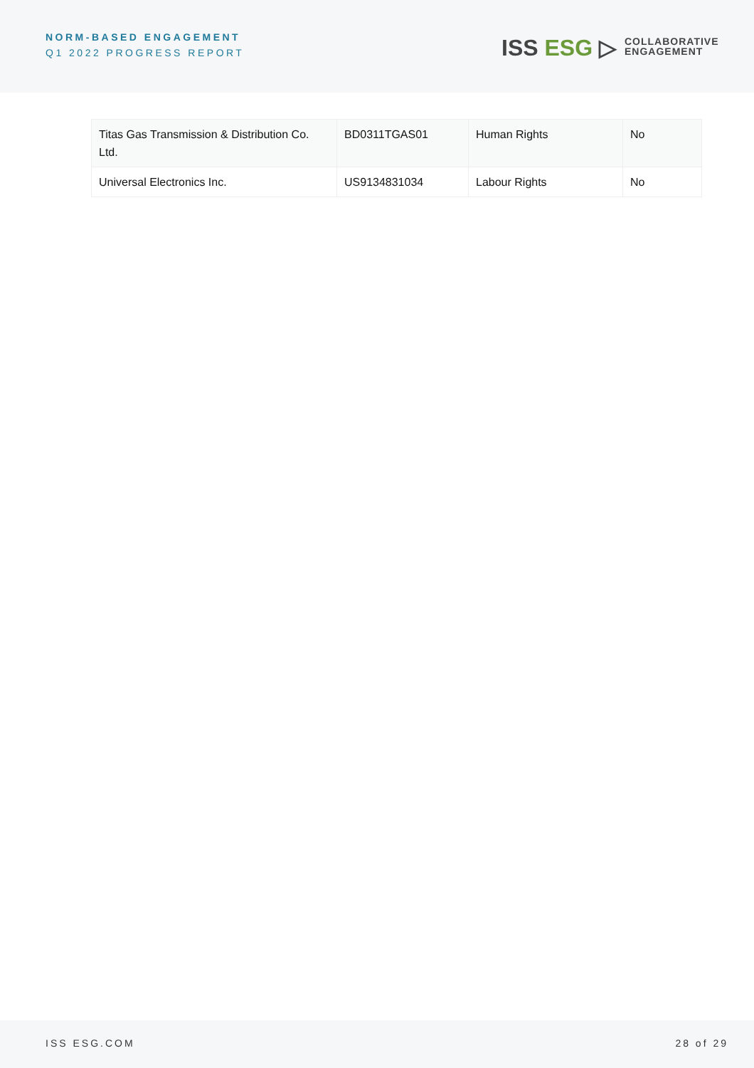NORM-BASED ENGAGEMENT
Q1 2022 PROGRESS REPORT ISS ESG ▷
COLLABORATIVE
ENGAGEMENT
| Titas Gas Transmission & Distribution Co. Ltd. | BD0311TGAS01 | Human Rights | No |
| Universal Electronics Inc. | US9134831034 | Labour Rights | No |
ISS ESG.COM 28 of 29